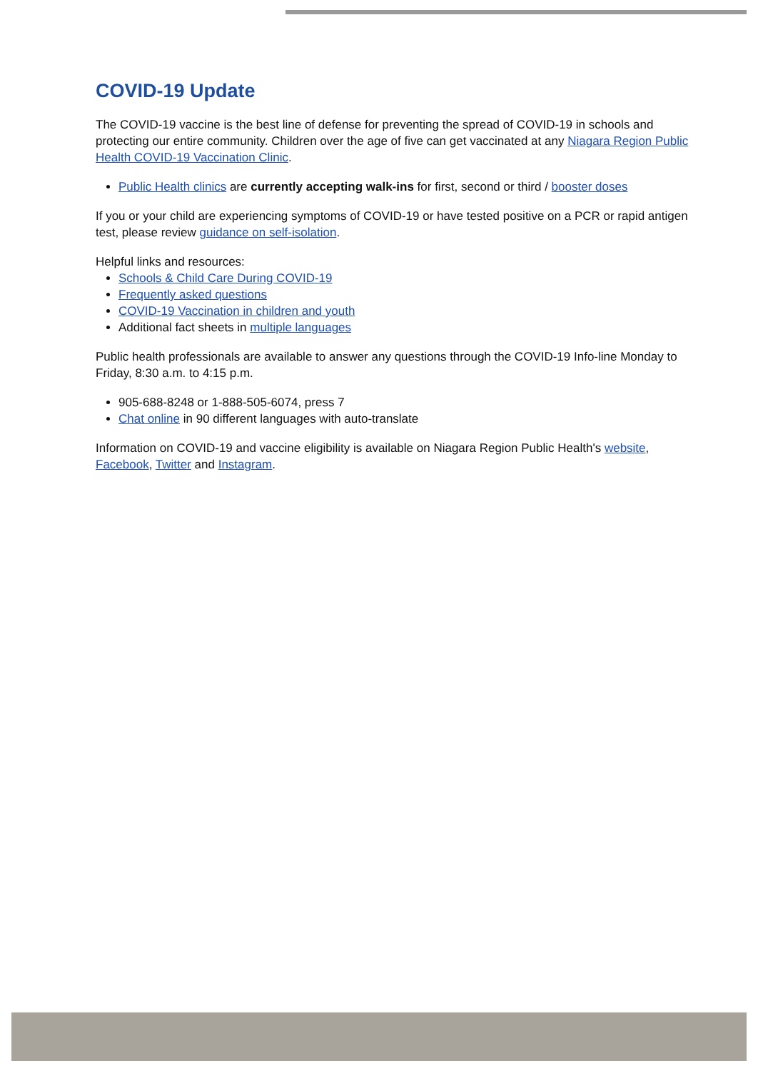COVID-19 Update
The COVID-19 vaccine is the best line of defense for preventing the spread of COVID-19 in schools and protecting our entire community. Children over the age of five can get vaccinated at any Niagara Region Public Health COVID-19 Vaccination Clinic.
Public Health clinics are currently accepting walk-ins for first, second or third / booster doses
If you or your child are experiencing symptoms of COVID-19 or have tested positive on a PCR or rapid antigen test, please review guidance on self-isolation.
Helpful links and resources:
Schools & Child Care During COVID-19
Frequently asked questions
COVID-19 Vaccination in children and youth
Additional fact sheets in multiple languages
Public health professionals are available to answer any questions through the COVID-19 Info-line Monday to Friday, 8:30 a.m. to 4:15 p.m.
905-688-8248 or 1-888-505-6074, press 7
Chat online in 90 different languages with auto-translate
Information on COVID-19 and vaccine eligibility is available on Niagara Region Public Health's website, Facebook, Twitter and Instagram.